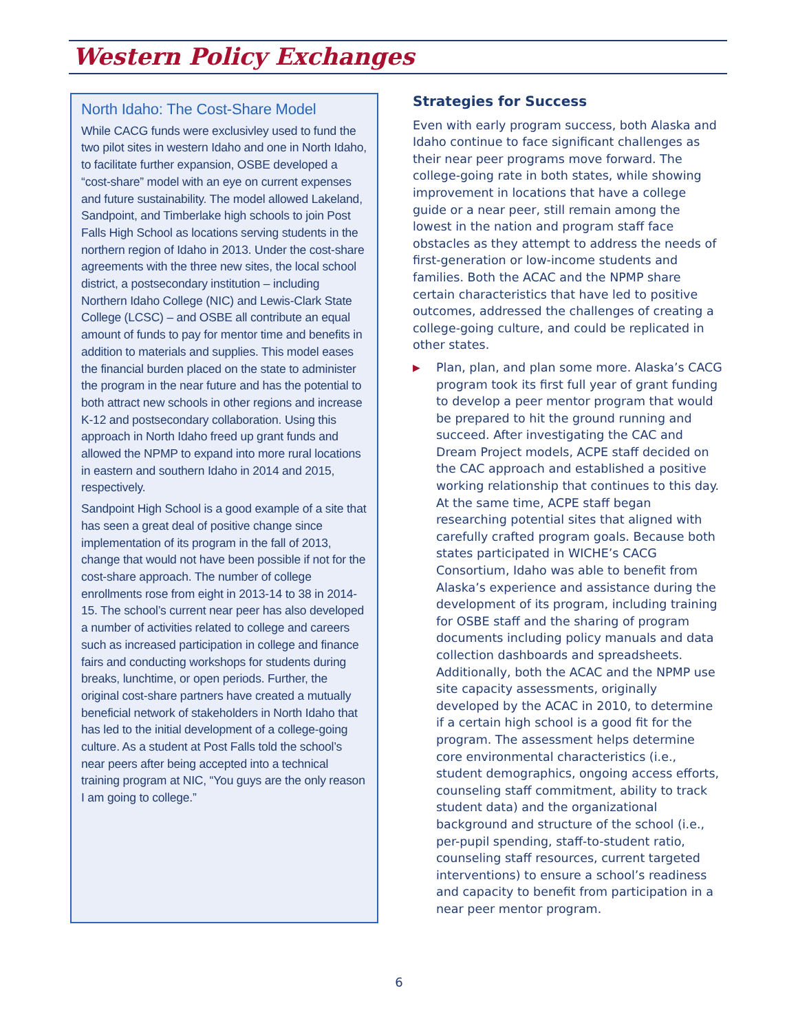Western Policy Exchanges
North Idaho: The Cost-Share Model
While CACG funds were exclusivley used to fund the two pilot sites in western Idaho and one in North Idaho, to facilitate further expansion, OSBE developed a “cost-share” model with an eye on current expenses and future sustainability. The model allowed Lakeland, Sandpoint, and Timberlake high schools to join Post Falls High School as locations serving students in the northern region of Idaho in 2013. Under the cost-share agreements with the three new sites, the local school district, a postsecondary institution – including Northern Idaho College (NIC) and Lewis-Clark State College (LCSC) – and OSBE all contribute an equal amount of funds to pay for mentor time and benefits in addition to materials and supplies. This model eases the financial burden placed on the state to administer the program in the near future and has the potential to both attract new schools in other regions and increase K-12 and postsecondary collaboration. Using this approach in North Idaho freed up grant funds and allowed the NPMP to expand into more rural locations in eastern and southern Idaho in 2014 and 2015, respectively.
Sandpoint High School is a good example of a site that has seen a great deal of positive change since implementation of its program in the fall of 2013, change that would not have been possible if not for the cost-share approach. The number of college enrollments rose from eight in 2013-14 to 38 in 2014-15. The school’s current near peer has also developed a number of activities related to college and careers such as increased participation in college and finance fairs and conducting workshops for students during breaks, lunchtime, or open periods. Further, the original cost-share partners have created a mutually beneficial network of stakeholders in North Idaho that has led to the initial development of a college-going culture. As a student at Post Falls told the school’s near peers after being accepted into a technical training program at NIC, “You guys are the only reason I am going to college.”
Strategies for Success
Even with early program success, both Alaska and Idaho continue to face significant challenges as their near peer programs move forward. The college-going rate in both states, while showing improvement in locations that have a college guide or a near peer, still remain among the lowest in the nation and program staff face obstacles as they attempt to address the needs of first-generation or low-income students and families. Both the ACAC and the NPMP share certain characteristics that have led to positive outcomes, addressed the challenges of creating a college-going culture, and could be replicated in other states.
▶
Plan, plan, and plan some more. Alaska’s CACG program took its first full year of grant funding to develop a peer mentor program that would be prepared to hit the ground running and succeed. After investigating the CAC and Dream Project models, ACPE staff decided on the CAC approach and established a positive working relationship that continues to this day. At the same time, ACPE staff began researching potential sites that aligned with carefully crafted program goals. Because both states participated in WICHE’s CACG Consortium, Idaho was able to benefit from Alaska’s experience and assistance during the development of its program, including training for OSBE staff and the sharing of program documents including policy manuals and data collection dashboards and spreadsheets. Additionally, both the ACAC and the NPMP use site capacity assessments, originally developed by the ACAC in 2010, to determine if a certain high school is a good fit for the program. The assessment helps determine core environmental characteristics (i.e., student demographics, ongoing access efforts, counseling staff commitment, ability to track student data) and the organizational background and structure of the school (i.e., per-pupil spending, staff-to-student ratio, counseling staff resources, current targeted interventions) to ensure a school’s readiness and capacity to benefit from participation in a near peer mentor program.
6